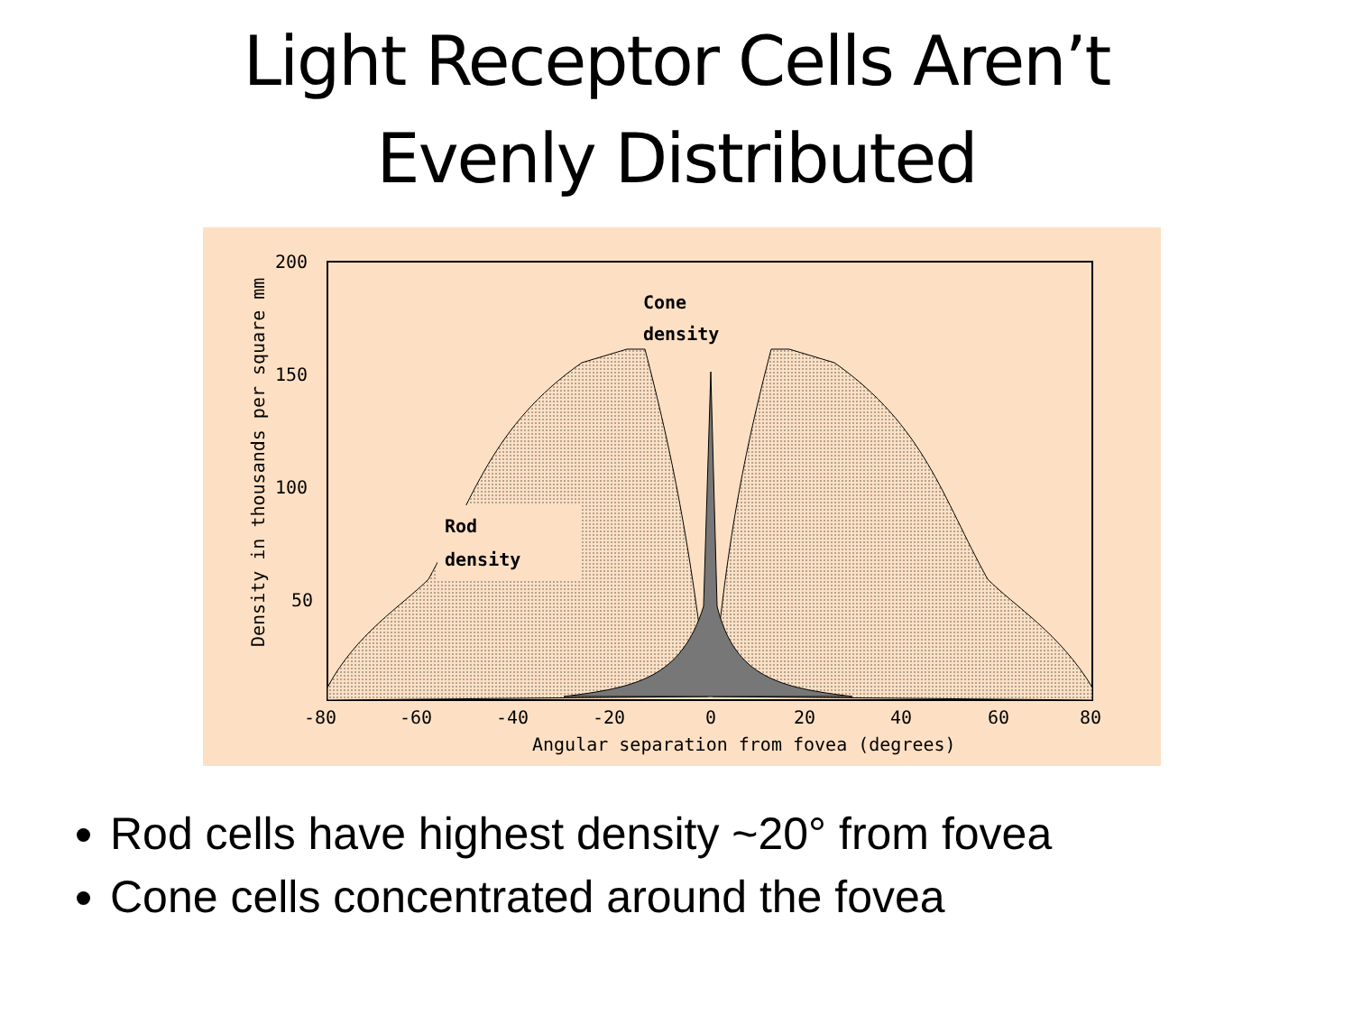Light Receptor Cells Aren’t
Evenly Distributed
200
150
100
50
-80
-60
-40
-20
0
20
40
60
80
Angular separation from fovea (degrees)
Density in thousands per square mm
Cone
density
Rod
density
Rod cells have highest density ~20° from fovea
Cone cells concentrated around the fovea